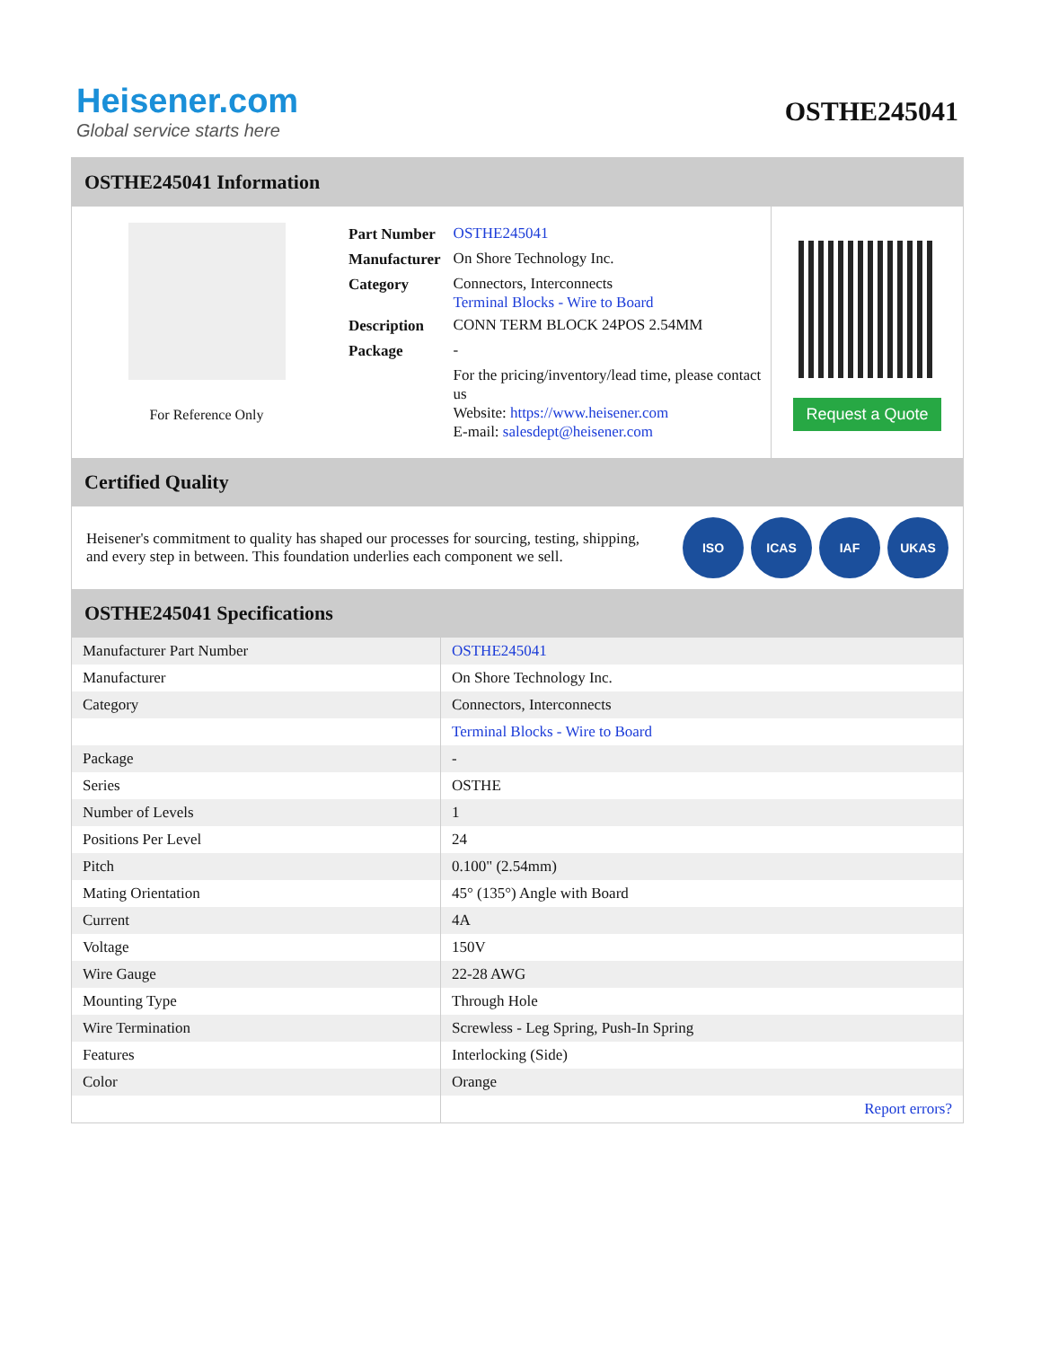Heisener.com
Global service starts here
OSTHE245041
OSTHE245041 Information
For Reference Only
| Part Number | OSTHE245041 |
| Manufacturer | On Shore Technology Inc. |
| Category | Connectors, Interconnects Terminal Blocks - Wire to Board |
| Description | CONN TERM BLOCK 24POS 2.54MM |
| Package | - |
| | For the pricing/inventory/lead time, please contact us Website: https://www.heisener.com E-mail: salesdept@heisener.com |
Request a Quote
Certified Quality
Heisener's commitment to quality has shaped our processes for sourcing, testing, shipping, and every step in between. This foundation underlies each component we sell.
ISO ICAS IAF UKAS
OSTHE245041 Specifications
| Manufacturer Part Number | OSTHE245041 |
| Manufacturer | On Shore Technology Inc. |
| Category | Connectors, Interconnects |
| | Terminal Blocks - Wire to Board |
| Package | - |
| Series | OSTHE |
| Number of Levels | 1 |
| Positions Per Level | 24 |
| Pitch | 0.100" (2.54mm) |
| Mating Orientation | 45° (135°) Angle with Board |
| Current | 4A |
| Voltage | 150V |
| Wire Gauge | 22-28 AWG |
| Mounting Type | Through Hole |
| Wire Termination | Screwless - Leg Spring, Push-In Spring |
| Features | Interlocking (Side) |
| Color | Orange |
| | Report errors? |